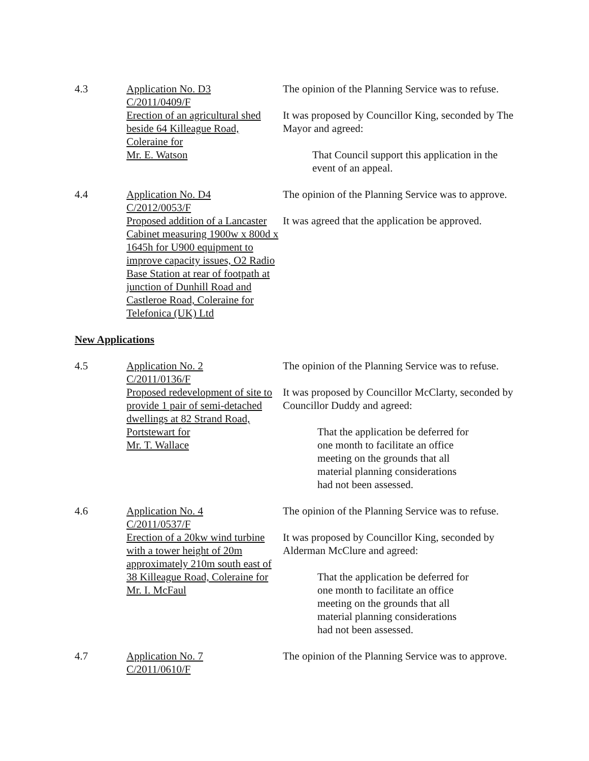4.3 Application No. D3
C/2011/0409/F
Erection of an agricultural shed beside 64 Killeague Road, Coleraine for
Mr. E. Watson
The opinion of the Planning Service was to refuse.
It was proposed by Councillor King, seconded by The Mayor and agreed:
That Council support this application in the event of an appeal.
4.4 Application No. D4
C/2012/0053/F
Proposed addition of a Lancaster Cabinet measuring 1900w x 800d x 1645h for U900 equipment to improve capacity issues, O2 Radio Base Station at rear of footpath at junction of Dunhill Road and Castleroe Road, Coleraine for Telefonica (UK) Ltd
The opinion of the Planning Service was to approve.
It was agreed that the application be approved.
New Applications
4.5 Application No. 2
C/2011/0136/F
Proposed redevelopment of site to provide 1 pair of semi-detached dwellings at 82 Strand Road, Portstewart for
Mr. T. Wallace
The opinion of the Planning Service was to refuse.
It was proposed by Councillor McClarty, seconded by Councillor Duddy and agreed:
That the application be deferred for one month to facilitate an office meeting on the grounds that all material planning considerations had not been assessed.
4.6 Application No. 4
C/2011/0537/F
Erection of a 20kw wind turbine with a tower height of 20m approximately 210m south east of 38 Killeague Road, Coleraine for
Mr. I. McFaul
The opinion of the Planning Service was to refuse.
It was proposed by Councillor King, seconded by Alderman McClure and agreed:
That the application be deferred for one month to facilitate an office meeting on the grounds that all material planning considerations had not been assessed.
4.7 Application No. 7
C/2011/0610/F
The opinion of the Planning Service was to approve.